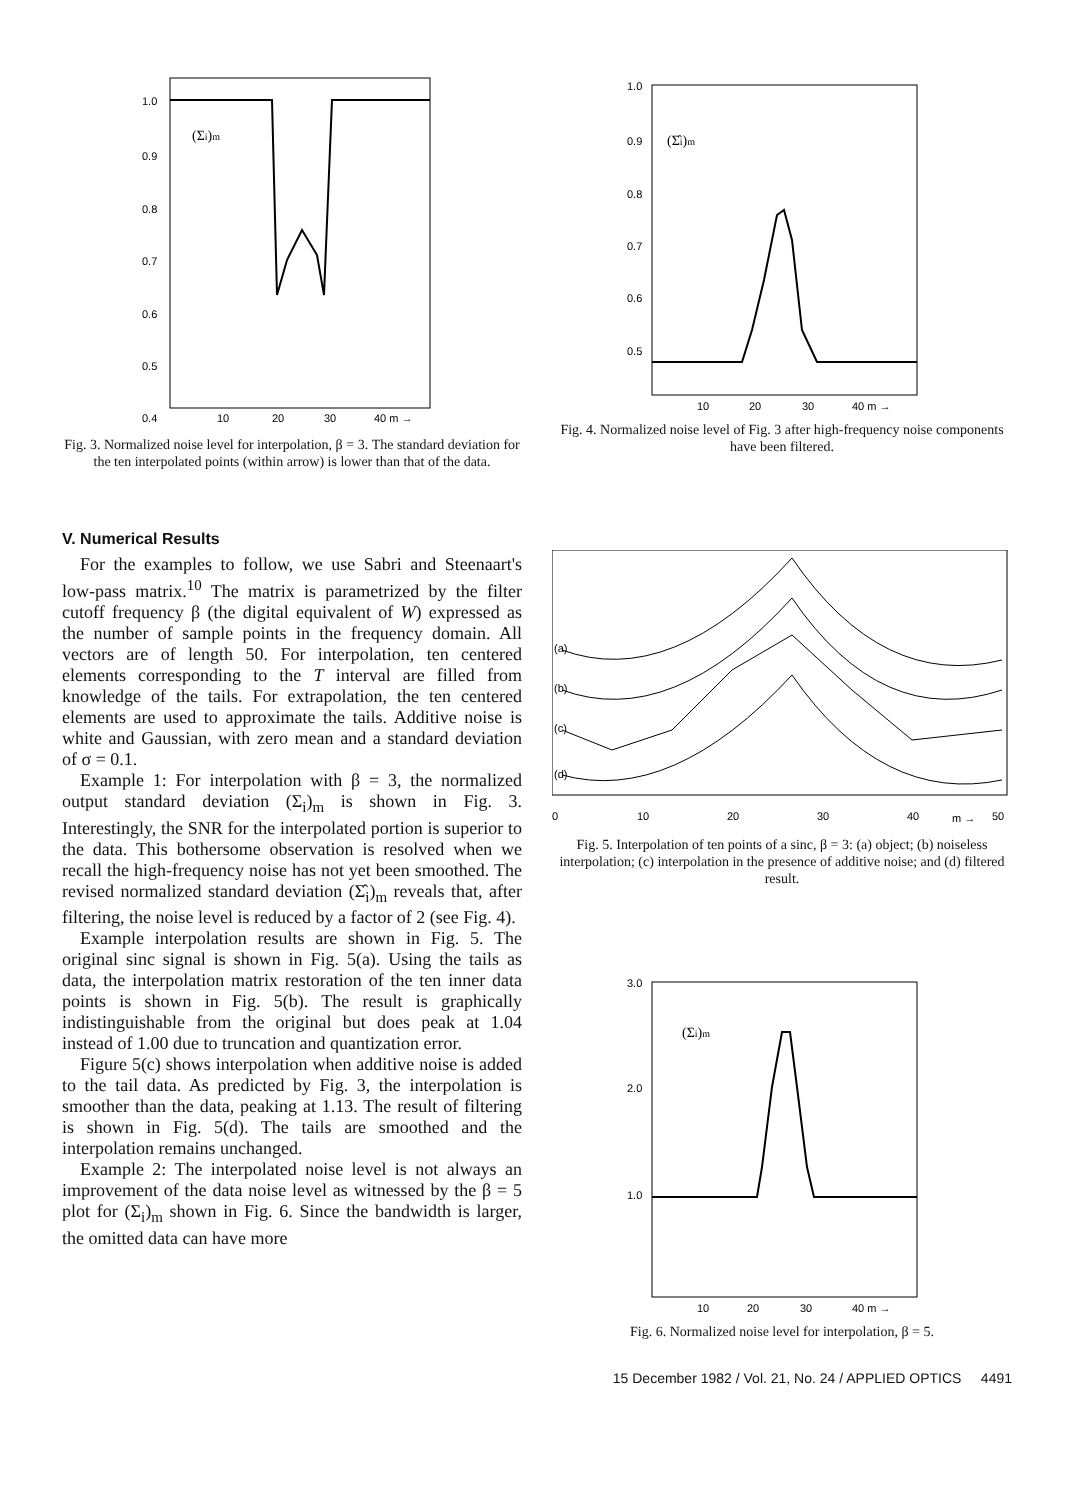(Σi)m
1.0
0.9
0.8
0.7
0.6
0.5
0.4
10
20
30
40 m →
Fig. 3. Normalized noise level for interpolation, β = 3. The standard deviation for the ten interpolated points (within arrow) is lower than that of the data.
V. Numerical Results
For the examples to follow, we use Sabri and Steenaart's low-pass matrix.<sup>10</sup> The matrix is parametrized by the filter cutoff frequency β (the digital equivalent of W) expressed as the number of sample points in the frequency domain. All vectors are of length 50. For interpolation, ten centered elements corresponding to the T interval are filled from knowledge of the tails. For extrapolation, the ten centered elements are used to approximate the tails. Additive noise is white and Gaussian, with zero mean and a standard deviation of σ = 0.1.
Example 1: For interpolation with β = 3, the normalized output standard deviation (Σ<sub>i</sub>)<sub>m</sub> is shown in Fig. 3. Interestingly, the SNR for the interpolated portion is superior to the data. This bothersome observation is resolved when we recall the high-frequency noise has not yet been smoothed. The revised normalized standard deviation (Σ̂<sub>i</sub>)<sub>m</sub> reveals that, after filtering, the noise level is reduced by a factor of 2 (see Fig. 4).
Example interpolation results are shown in Fig. 5. The original sinc signal is shown in Fig. 5(a). Using the tails as data, the interpolation matrix restoration of the ten inner data points is shown in Fig. 5(b). The result is graphically indistinguishable from the original but does peak at 1.04 instead of 1.00 due to truncation and quantization error.
Figure 5(c) shows interpolation when additive noise is added to the tail data. As predicted by Fig. 3, the interpolation is smoother than the data, peaking at 1.13. The result of filtering is shown in Fig. 5(d). The tails are smoothed and the interpolation remains unchanged.
Example 2: The interpolated noise level is not always an improvement of the data noise level as witnessed by the β = 5 plot for (Σ<sub>i</sub>)<sub>m</sub> shown in Fig. 6. Since the bandwidth is larger, the omitted data can have more
(Σ̂i)m
1.0
0.9
0.8
0.7
0.6
0.5
10
20
30
40 m →
Fig. 4. Normalized noise level of Fig. 3 after high-frequency noise components have been filtered.
(a)
(b)
(c)
(d)
0
10
20
30
40
m →
50
Fig. 5. Interpolation of ten points of a sinc, β = 3: (a) object; (b) noiseless interpolation; (c) interpolation in the presence of additive noise; and (d) filtered result.
(Σi)m
3.0
2.0
1.0
10
20
30
40 m →
Fig. 6. Normalized noise level for interpolation, β = 5.
15 December 1982 / Vol. 21, No. 24 / APPLIED OPTICS 4491